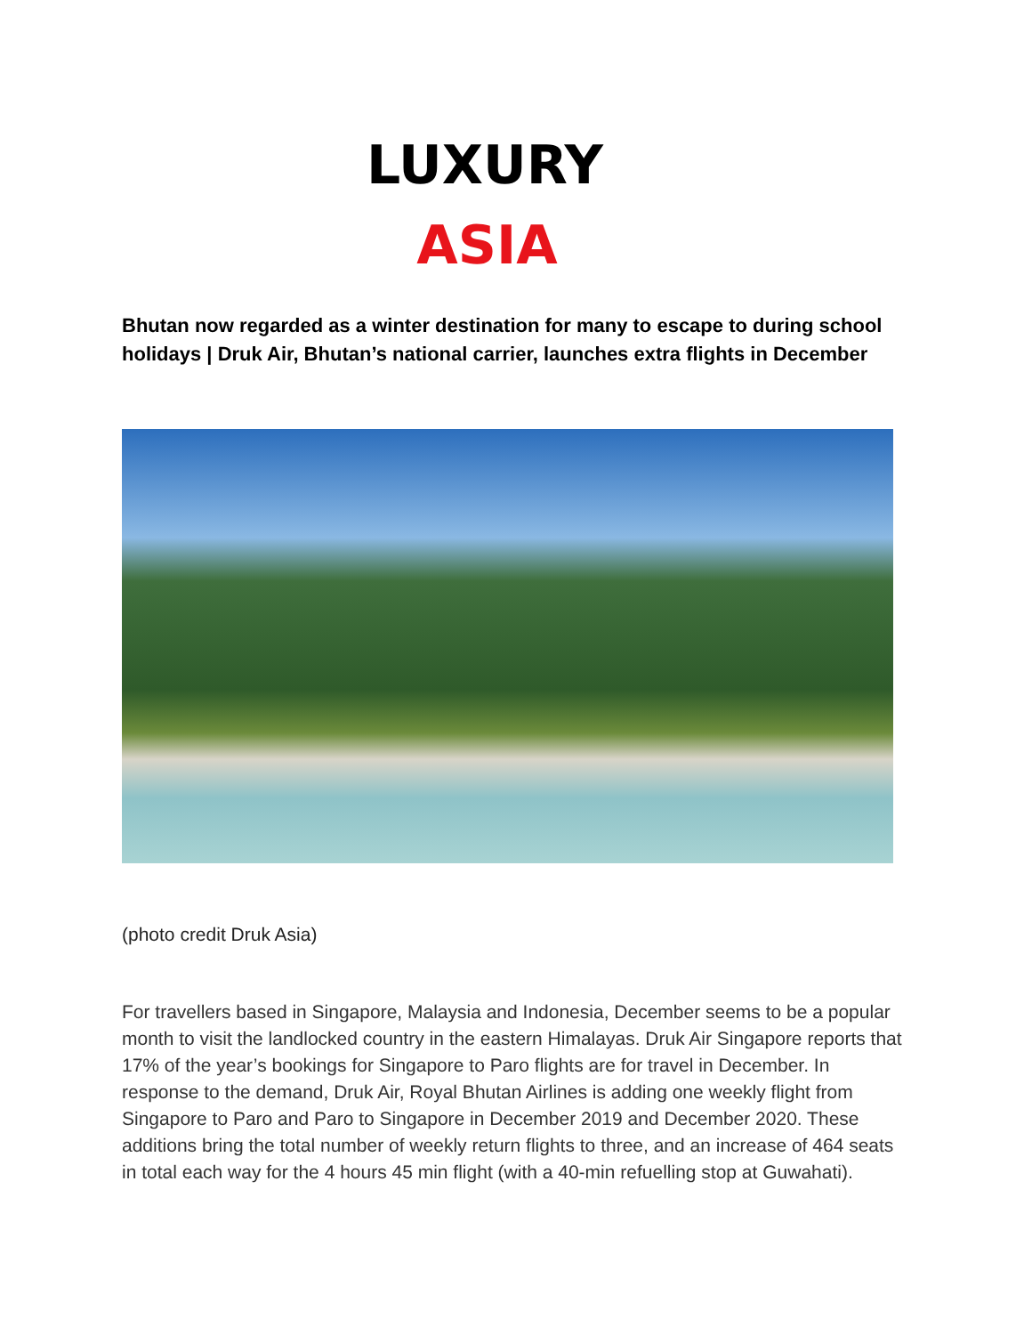LUXURY
ASIA
Bhutan now regarded as a winter destination for many to escape to during school holidays | Druk Air, Bhutan’s national carrier, launches extra flights in December
(photo credit Druk Asia)
For travellers based in Singapore, Malaysia and Indonesia, December seems to be a popular month to visit the landlocked country in the eastern Himalayas. Druk Air Singapore reports that 17% of the year’s bookings for Singapore to Paro flights are for travel in December. In response to the demand, Druk Air, Royal Bhutan Airlines is adding one weekly flight from Singapore to Paro and Paro to Singapore in December 2019 and December 2020. These additions bring the total number of weekly return flights to three, and an increase of 464 seats in total each way for the 4 hours 45 min flight (with a 40-min refuelling stop at Guwahati).